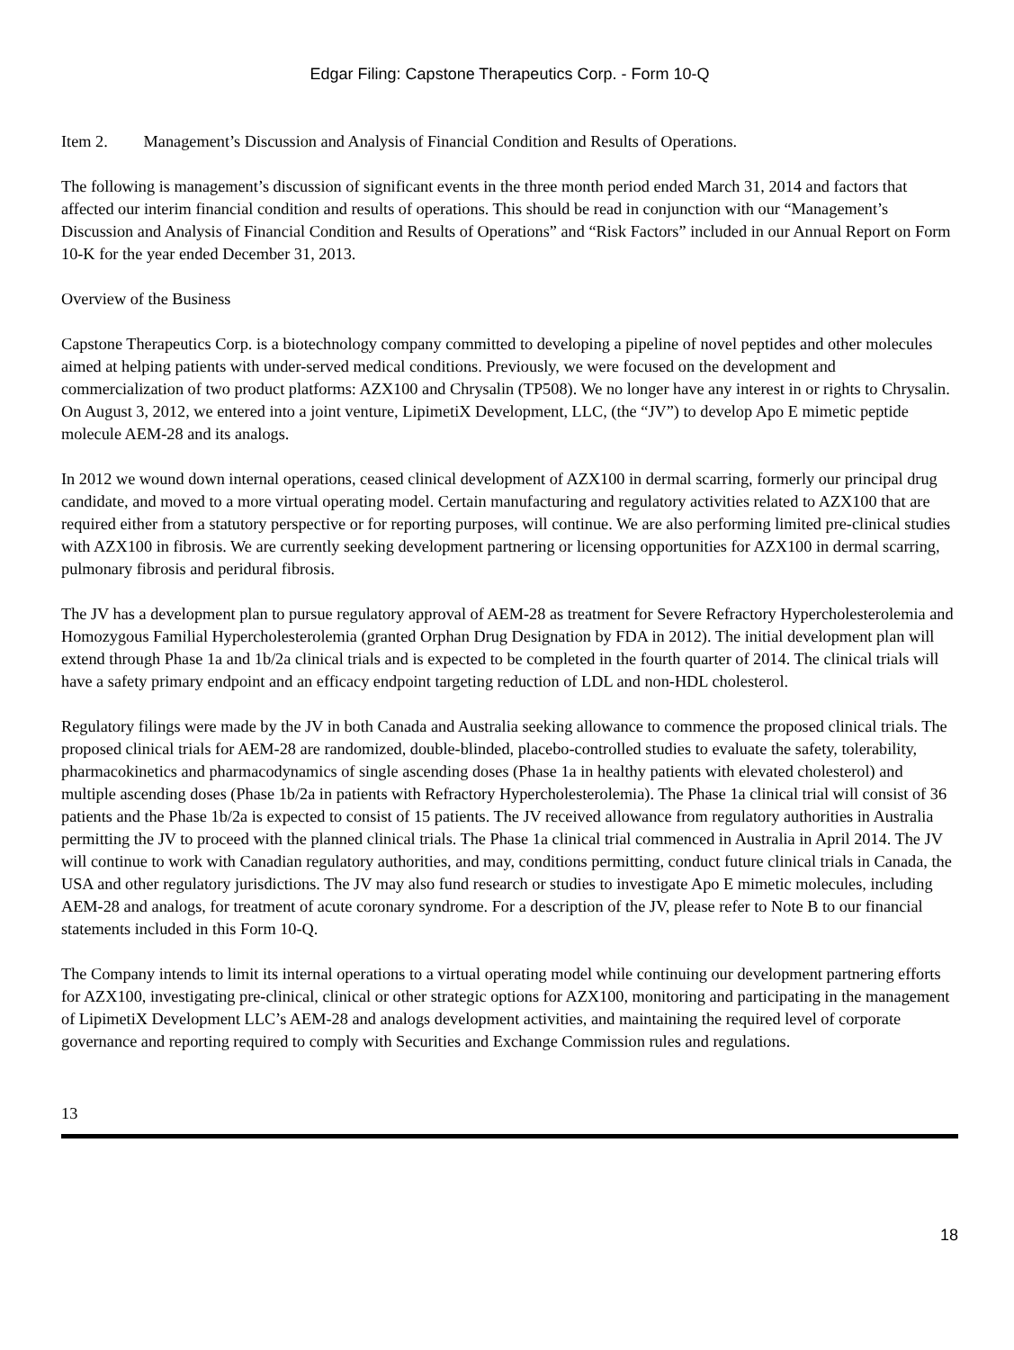Edgar Filing: Capstone Therapeutics Corp. - Form 10-Q
Item 2. Management’s Discussion and Analysis of Financial Condition and Results of Operations.
The following is management’s discussion of significant events in the three month period ended March 31, 2014 and factors that affected our interim financial condition and results of operations. This should be read in conjunction with our “Management’s Discussion and Analysis of Financial Condition and Results of Operations” and “Risk Factors” included in our Annual Report on Form 10-K for the year ended December 31, 2013.
Overview of the Business
Capstone Therapeutics Corp. is a biotechnology company committed to developing a pipeline of novel peptides and other molecules aimed at helping patients with under-served medical conditions. Previously, we were focused on the development and commercialization of two product platforms: AZX100 and Chrysalin (TP508). We no longer have any interest in or rights to Chrysalin. On August 3, 2012, we entered into a joint venture, LipimetiX Development, LLC, (the “JV”) to develop Apo E mimetic peptide molecule AEM-28 and its analogs.
In 2012 we wound down internal operations, ceased clinical development of AZX100 in dermal scarring, formerly our principal drug candidate, and moved to a more virtual operating model. Certain manufacturing and regulatory activities related to AZX100 that are required either from a statutory perspective or for reporting purposes, will continue. We are also performing limited pre-clinical studies with AZX100 in fibrosis. We are currently seeking development partnering or licensing opportunities for AZX100 in dermal scarring, pulmonary fibrosis and peridural fibrosis.
The JV has a development plan to pursue regulatory approval of AEM-28 as treatment for Severe Refractory Hypercholesterolemia and Homozygous Familial Hypercholesterolemia (granted Orphan Drug Designation by FDA in 2012). The initial development plan will extend through Phase 1a and 1b/2a clinical trials and is expected to be completed in the fourth quarter of 2014. The clinical trials will have a safety primary endpoint and an efficacy endpoint targeting reduction of LDL and non-HDL cholesterol.
Regulatory filings were made by the JV in both Canada and Australia seeking allowance to commence the proposed clinical trials. The proposed clinical trials for AEM-28 are randomized, double-blinded, placebo-controlled studies to evaluate the safety, tolerability, pharmacokinetics and pharmacodynamics of single ascending doses (Phase 1a in healthy patients with elevated cholesterol) and multiple ascending doses (Phase 1b/2a in patients with Refractory Hypercholesterolemia). The Phase 1a clinical trial will consist of 36 patients and the Phase 1b/2a is expected to consist of 15 patients. The JV received allowance from regulatory authorities in Australia permitting the JV to proceed with the planned clinical trials. The Phase 1a clinical trial commenced in Australia in April 2014. The JV will continue to work with Canadian regulatory authorities, and may, conditions permitting, conduct future clinical trials in Canada, the USA and other regulatory jurisdictions. The JV may also fund research or studies to investigate Apo E mimetic molecules, including AEM-28 and analogs, for treatment of acute coronary syndrome. For a description of the JV, please refer to Note B to our financial statements included in this Form 10-Q.
The Company intends to limit its internal operations to a virtual operating model while continuing our development partnering efforts for AZX100, investigating pre-clinical, clinical or other strategic options for AZX100, monitoring and participating in the management of LipimetiX Development LLC’s AEM-28 and analogs development activities, and maintaining the required level of corporate governance and reporting required to comply with Securities and Exchange Commission rules and regulations.
13
18